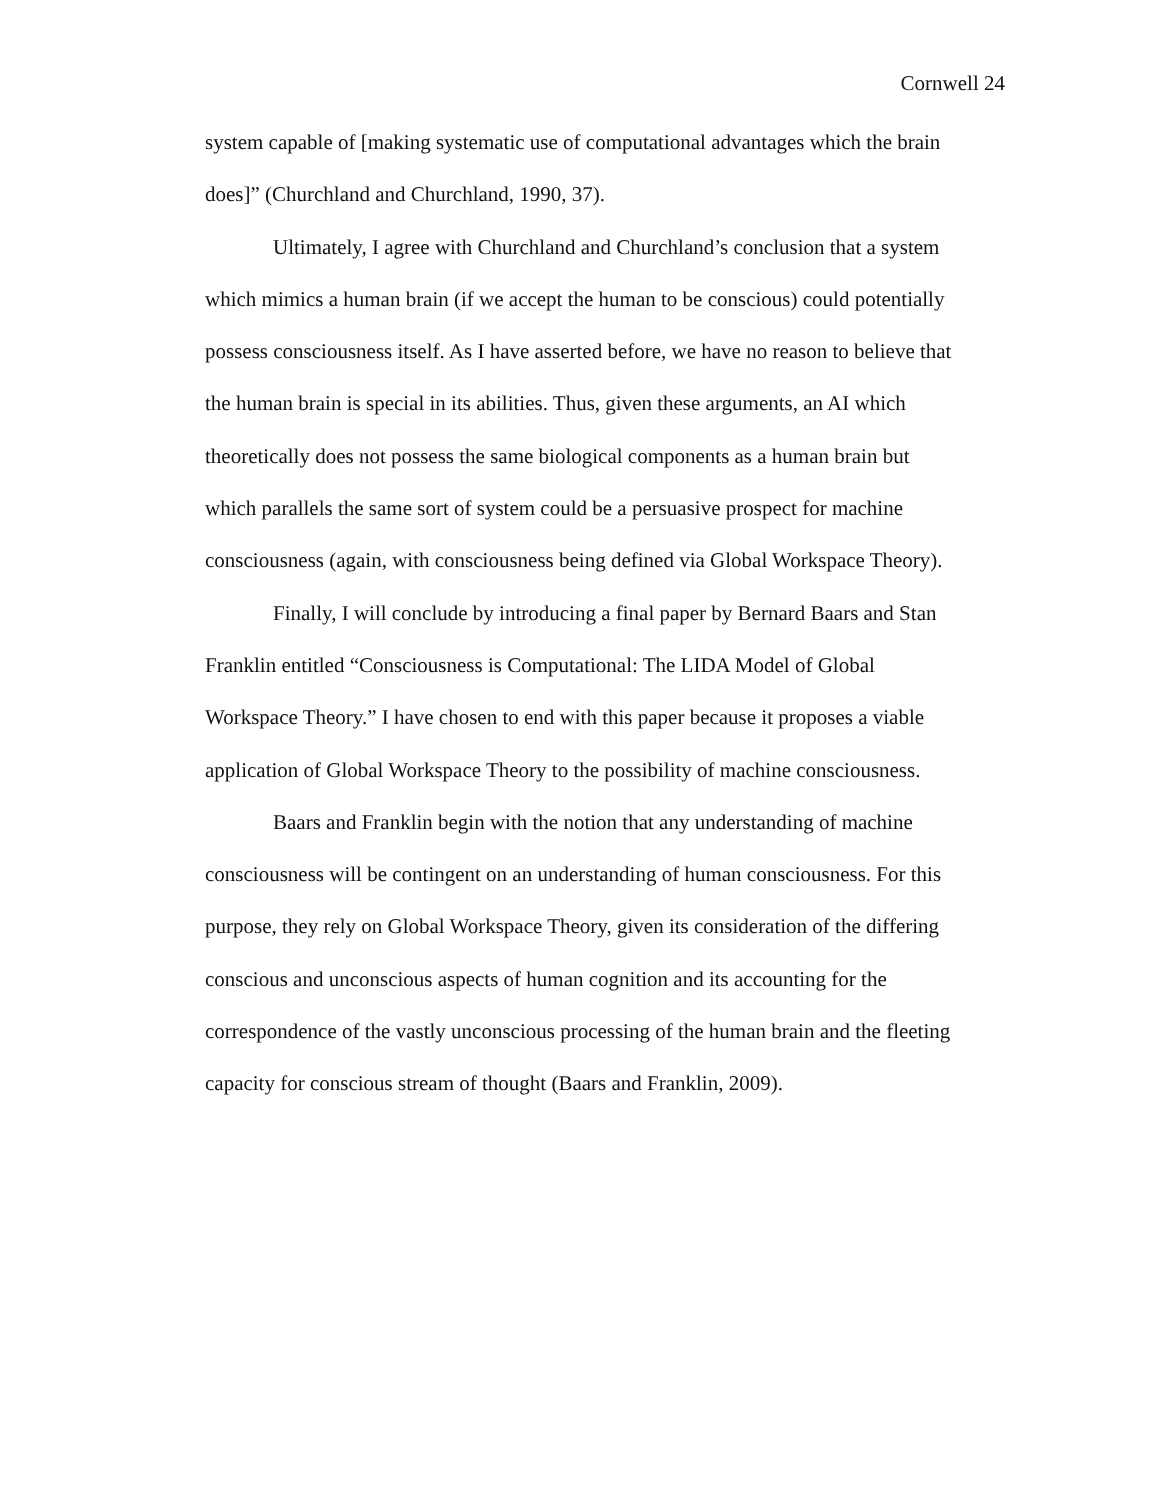Cornwell 24
system capable of [making systematic use of computational advantages which the brain does]” (Churchland and Churchland, 1990, 37).
Ultimately, I agree with Churchland and Churchland’s conclusion that a system which mimics a human brain (if we accept the human to be conscious) could potentially possess consciousness itself. As I have asserted before, we have no reason to believe that the human brain is special in its abilities. Thus, given these arguments, an AI which theoretically does not possess the same biological components as a human brain but which parallels the same sort of system could be a persuasive prospect for machine consciousness (again, with consciousness being defined via Global Workspace Theory).
Finally, I will conclude by introducing a final paper by Bernard Baars and Stan Franklin entitled “Consciousness is Computational: The LIDA Model of Global Workspace Theory.” I have chosen to end with this paper because it proposes a viable application of Global Workspace Theory to the possibility of machine consciousness.
Baars and Franklin begin with the notion that any understanding of machine consciousness will be contingent on an understanding of human consciousness. For this purpose, they rely on Global Workspace Theory, given its consideration of the differing conscious and unconscious aspects of human cognition and its accounting for the correspondence of the vastly unconscious processing of the human brain and the fleeting capacity for conscious stream of thought (Baars and Franklin, 2009).